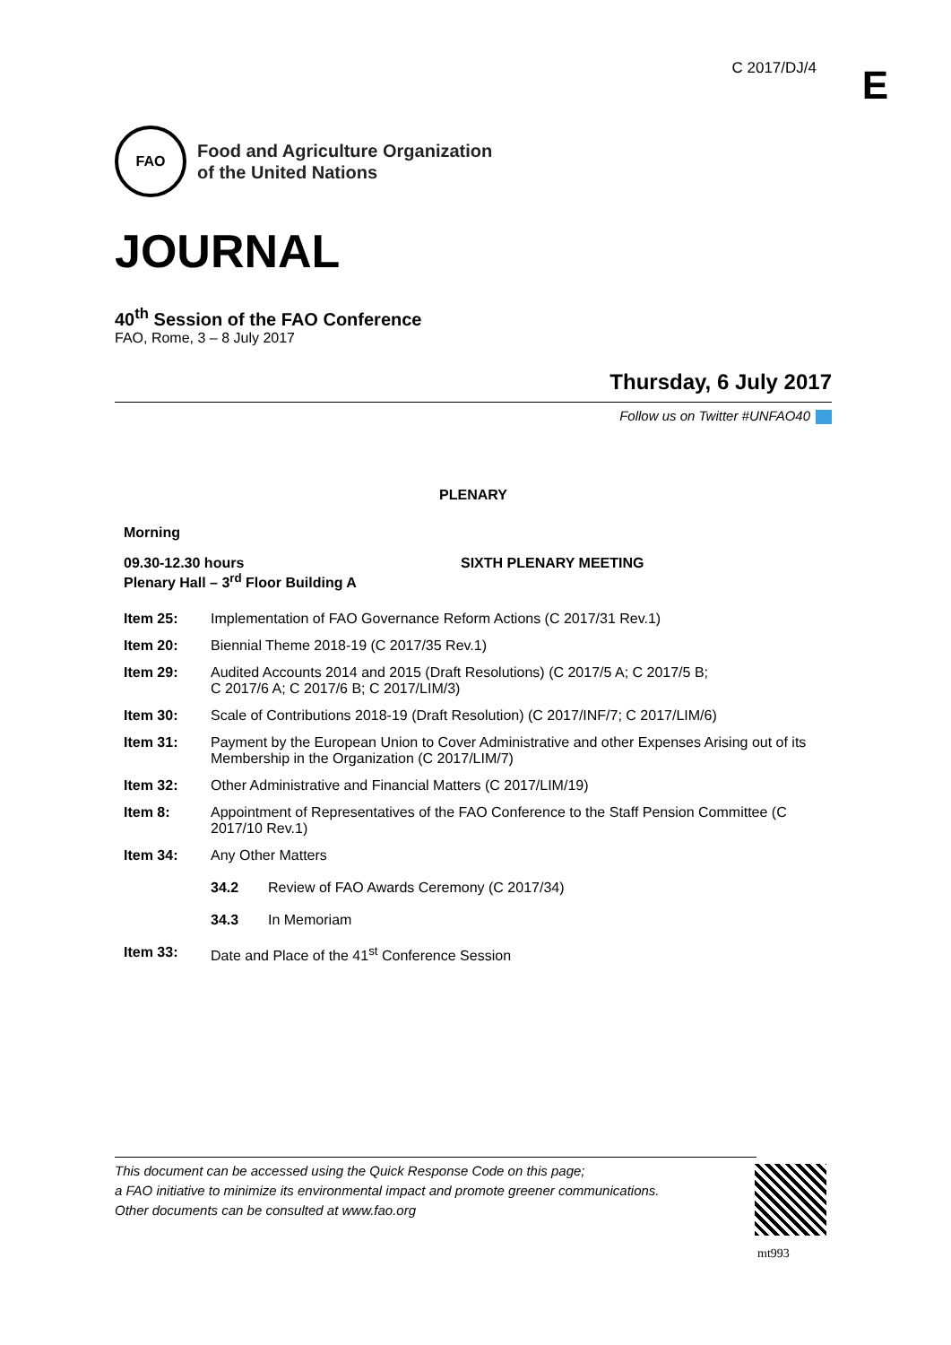C 2017/DJ/4 E
FAO
Food and Agriculture Organization
of the United Nations
JOURNAL
40<sup>th</sup> Session of the FAO Conference
FAO, Rome, 3 – 8 July 2017
Thursday, 6 July 2017
Follow us on Twitter #UNFAO40
PLENARY
Morning
09.30-12.30 hours
Plenary Hall – 3<sup>rd</sup> Floor Building A
SIXTH PLENARY MEETING
Item 25: Implementation of FAO Governance Reform Actions (C 2017/31 Rev.1)
Item 20: Biennial Theme 2018-19 (C 2017/35 Rev.1)
Item 29: Audited Accounts 2014 and 2015 (Draft Resolutions) (C 2017/5 A; C 2017/5 B;
C 2017/6 A; C 2017/6 B; C 2017/LIM/3)
Item 30: Scale of Contributions 2018-19 (Draft Resolution) (C 2017/INF/7; C 2017/LIM/6)
Item 31: Payment by the European Union to Cover Administrative and other Expenses Arising out of its Membership in the Organization (C 2017/LIM/7)
Item 32: Other Administrative and Financial Matters (C 2017/LIM/19)
Item 8: Appointment of Representatives of the FAO Conference to the Staff Pension Committee (C 2017/10 Rev.1)
Item 34: Any Other Matters
34.2 Review of FAO Awards Ceremony (C 2017/34)
34.3 In Memoriam
Item 33: Date and Place of the 41<sup>st</sup> Conference Session
This document can be accessed using the Quick Response Code on this page;
a FAO initiative to minimize its environmental impact and promote greener communications.
Other documents can be consulted at www.fao.org
mt993